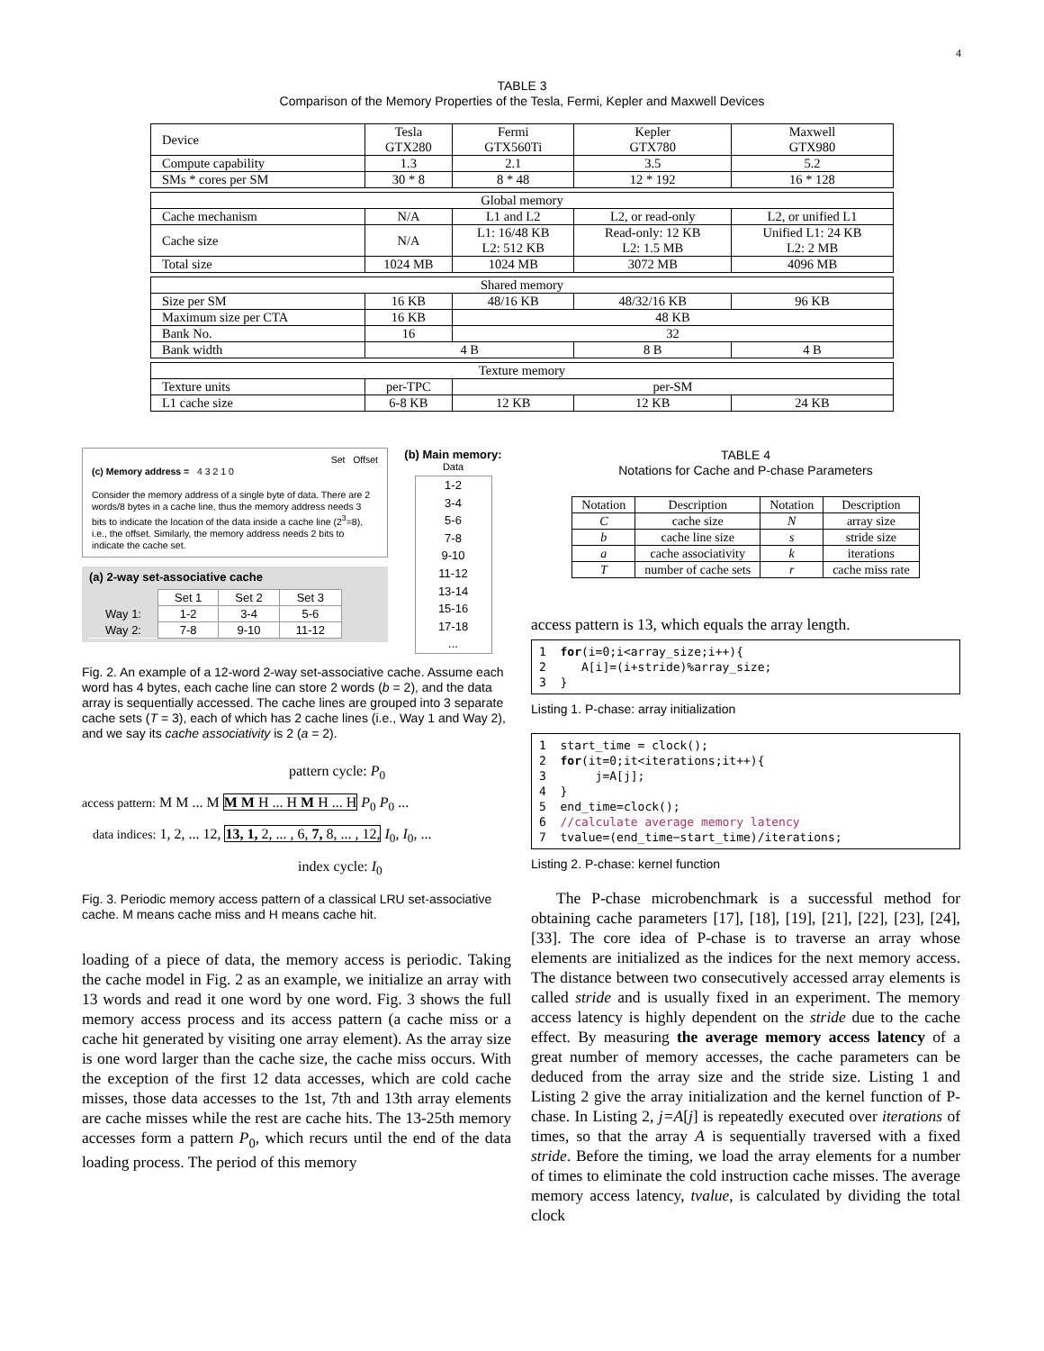4
TABLE 3
Comparison of the Memory Properties of the Tesla, Fermi, Kepler and Maxwell Devices
| Device | Tesla GTX280 | Fermi GTX560Ti | Kepler GTX780 | Maxwell GTX980 |
| Compute capability | 1.3 | 2.1 | 3.5 | 5.2 |
| SMs * cores per SM | 30 * 8 | 8 * 48 | 12 * 192 | 16 * 128 |
| Global memory | | | | |
| Cache mechanism | N/A | L1 and L2 | L2, or read-only | L2, or unified L1 |
| Cache size | N/A | L1: 16/48 KB L2: 512 KB | Read-only: 12 KB L2: 1.5 MB | Unified L1: 24 KB L2: 2 MB |
| Total size | 1024 MB | 1024 MB | 3072 MB | 4096 MB |
| Shared memory | | | | |
| Size per SM | 16 KB | 48/16 KB | 48/32/16 KB | 96 KB |
| Maximum size per CTA | 16 KB | 48 KB | | |
| Bank No. | 16 | 32 | | |
| Bank width | 4 B | | 8 B | 4 B |
| Texture memory | | | | |
| Texture units | per-TPC | per-SM | | |
| L1 cache size | 6-8 KB | 12 KB | 12 KB | 24 KB |
Set Offset
(c) Memory address = 4 3 2 1 0
Consider the memory address of a single byte of data. There are 2 words/8 bytes in a cache line, thus the memory address needs 3 bits to indicate the location of the data inside a cache line (2<sup>3</sup>=8), i.e., the offset. Similarly, the memory address needs 2 bits to indicate the cache set.
(a) 2-way set-associative cache
| | Set 1 | Set 2 | Set 3 |
| Way 1: | 1-2 | 3-4 | 5-6 |
| Way 2: | 7-8 | 9-10 | 11-12 |
(b) Main memory:
Data
1-2
3-4
5-6
7-8
9-10
11-12
13-14
15-16
17-18
...
Fig. 2. An example of a 12-word 2-way set-associative cache. Assume each word has 4 bytes, each cache line can store 2 words (b = 2), and the data array is sequentially accessed. The cache lines are grouped into 3 separate cache sets (T = 3), each of which has 2 cache lines (i.e., Way 1 and Way 2), and we say its cache associativity is 2 (a = 2).
pattern cycle: P<sub>0</sub>
access pattern: M M ... M M M H ... H M H ... H P<sub>0</sub> P<sub>0</sub> ...
data indices: 1, 2, ... 12, 13, 1, 2, ... , 6, 7, 8, ... , 12, I<sub>0</sub>, I<sub>0</sub>, ...
index cycle: I<sub>0</sub>
Fig. 3. Periodic memory access pattern of a classical LRU set-associative cache. M means cache miss and H means cache hit.
loading of a piece of data, the memory access is periodic. Taking the cache model in Fig. 2 as an example, we initialize an array with 13 words and read it one word by one word. Fig. 3 shows the full memory access process and its access pattern (a cache miss or a cache hit generated by visiting one array element). As the array size is one word larger than the cache size, the cache miss occurs. With the exception of the first 12 data accesses, which are cold cache misses, those data accesses to the 1st, 7th and 13th array elements are cache misses while the rest are cache hits. The 13-25th memory accesses form a pattern P<sub>0</sub>, which recurs until the end of the data loading process. The period of this memory
TABLE 4
Notations for Cache and P-chase Parameters
| Notation | Description | Notation | Description |
| C | cache size | N | array size |
| b | cache line size | s | stride size |
| a | cache associativity | k | iterations |
| T | number of cache sets | r | cache miss rate |
access pattern is 13, which equals the array length.
1 for(i=0;i<array_size;i++){ 2 A[i]=(i+stride)%array_size; 3 }
Listing 1. P-chase: array initialization
1 start_time = clock(); 2 for(it=0;it<iterations;it++){ 3 j=A[j]; 4 } 5 end_time=clock(); 6 //calculate average memory latency 7 tvalue=(end_time−start_time)/iterations;
Listing 2. P-chase: kernel function
The P-chase microbenchmark is a successful method for obtaining cache parameters [17], [18], [19], [21], [22], [23], [24], [33]. The core idea of P-chase is to traverse an array whose elements are initialized as the indices for the next memory access. The distance between two consecutively accessed array elements is called stride and is usually fixed in an experiment. The memory access latency is highly dependent on the stride due to the cache effect. By measuring the average memory access latency of a great number of memory accesses, the cache parameters can be deduced from the array size and the stride size. Listing 1 and Listing 2 give the array initialization and the kernel function of P-chase. In Listing 2, j=A[j] is repeatedly executed over iterations of times, so that the array A is sequentially traversed with a fixed stride. Before the timing, we load the array elements for a number of times to eliminate the cold instruction cache misses. The average memory access latency, tvalue, is calculated by dividing the total clock